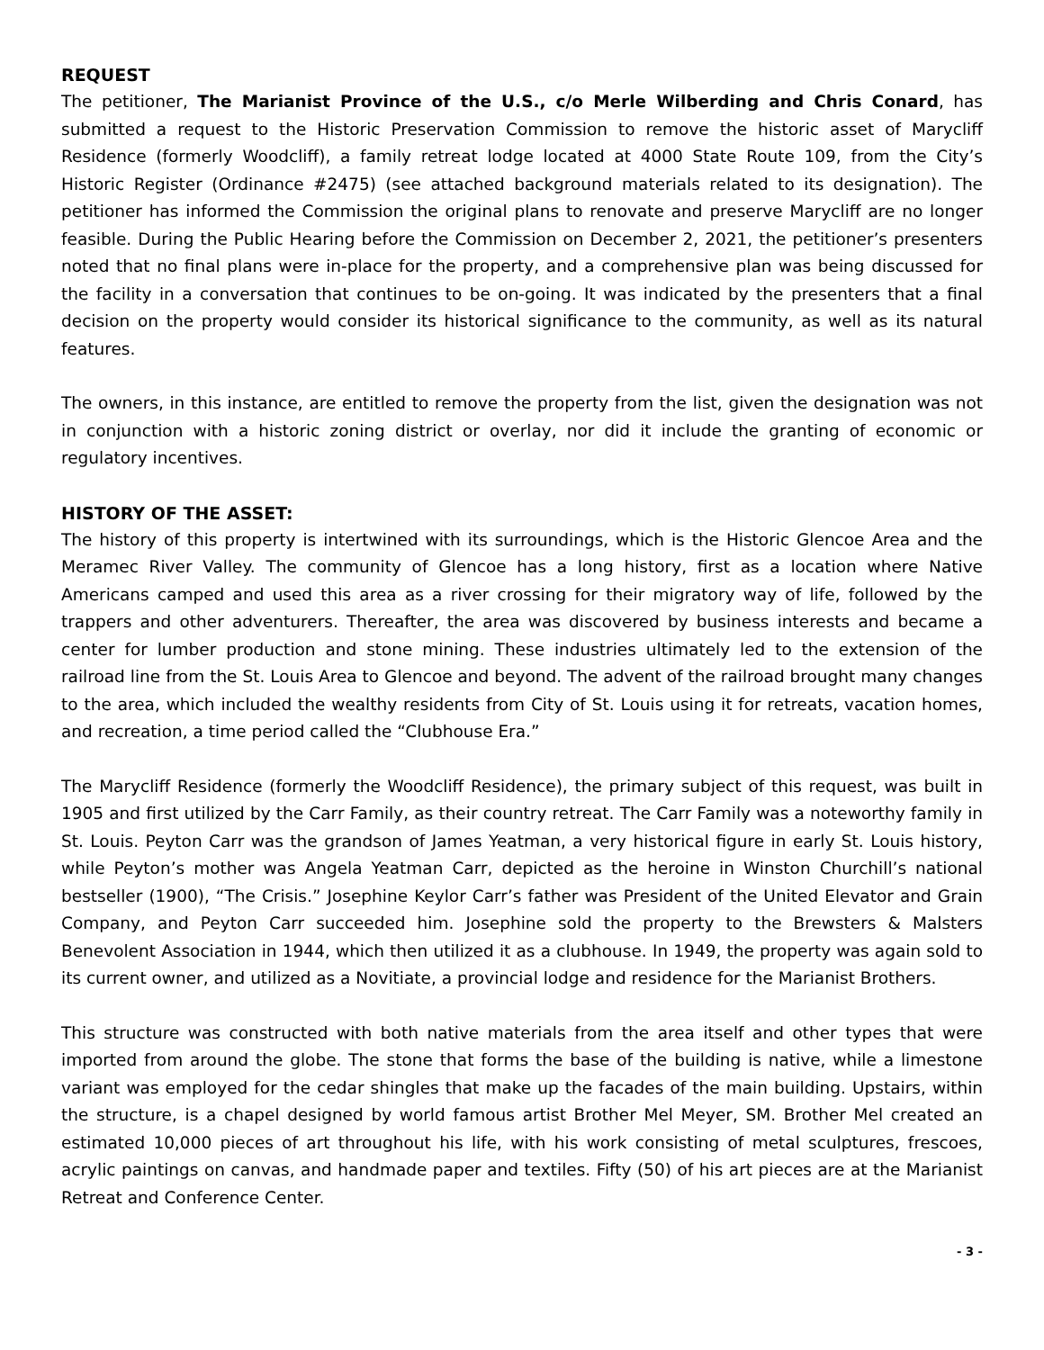REQUEST
The petitioner, The Marianist Province of the U.S., c/o Merle Wilberding and Chris Conard, has submitted a request to the Historic Preservation Commission to remove the historic asset of Marycliff Residence (formerly Woodcliff), a family retreat lodge located at 4000 State Route 109, from the City’s Historic Register (Ordinance #2475) (see attached background materials related to its designation). The petitioner has informed the Commission the original plans to renovate and preserve Marycliff are no longer feasible. During the Public Hearing before the Commission on December 2, 2021, the petitioner’s presenters noted that no final plans were in-place for the property, and a comprehensive plan was being discussed for the facility in a conversation that continues to be on-going. It was indicated by the presenters that a final decision on the property would consider its historical significance to the community, as well as its natural features.
The owners, in this instance, are entitled to remove the property from the list, given the designation was not in conjunction with a historic zoning district or overlay, nor did it include the granting of economic or regulatory incentives.
HISTORY OF THE ASSET:
The history of this property is intertwined with its surroundings, which is the Historic Glencoe Area and the Meramec River Valley. The community of Glencoe has a long history, first as a location where Native Americans camped and used this area as a river crossing for their migratory way of life, followed by the trappers and other adventurers. Thereafter, the area was discovered by business interests and became a center for lumber production and stone mining. These industries ultimately led to the extension of the railroad line from the St. Louis Area to Glencoe and beyond. The advent of the railroad brought many changes to the area, which included the wealthy residents from City of St. Louis using it for retreats, vacation homes, and recreation, a time period called the “Clubhouse Era.”
The Marycliff Residence (formerly the Woodcliff Residence), the primary subject of this request, was built in 1905 and first utilized by the Carr Family, as their country retreat. The Carr Family was a noteworthy family in St. Louis. Peyton Carr was the grandson of James Yeatman, a very historical figure in early St. Louis history, while Peyton’s mother was Angela Yeatman Carr, depicted as the heroine in Winston Churchill’s national bestseller (1900), “The Crisis.” Josephine Keylor Carr’s father was President of the United Elevator and Grain Company, and Peyton Carr succeeded him. Josephine sold the property to the Brewsters & Malsters Benevolent Association in 1944, which then utilized it as a clubhouse. In 1949, the property was again sold to its current owner, and utilized as a Novitiate, a provincial lodge and residence for the Marianist Brothers.
This structure was constructed with both native materials from the area itself and other types that were imported from around the globe. The stone that forms the base of the building is native, while a limestone variant was employed for the cedar shingles that make up the facades of the main building. Upstairs, within the structure, is a chapel designed by world famous artist Brother Mel Meyer, SM. Brother Mel created an estimated 10,000 pieces of art throughout his life, with his work consisting of metal sculptures, frescoes, acrylic paintings on canvas, and handmade paper and textiles. Fifty (50) of his art pieces are at the Marianist Retreat and Conference Center.
- 3 -